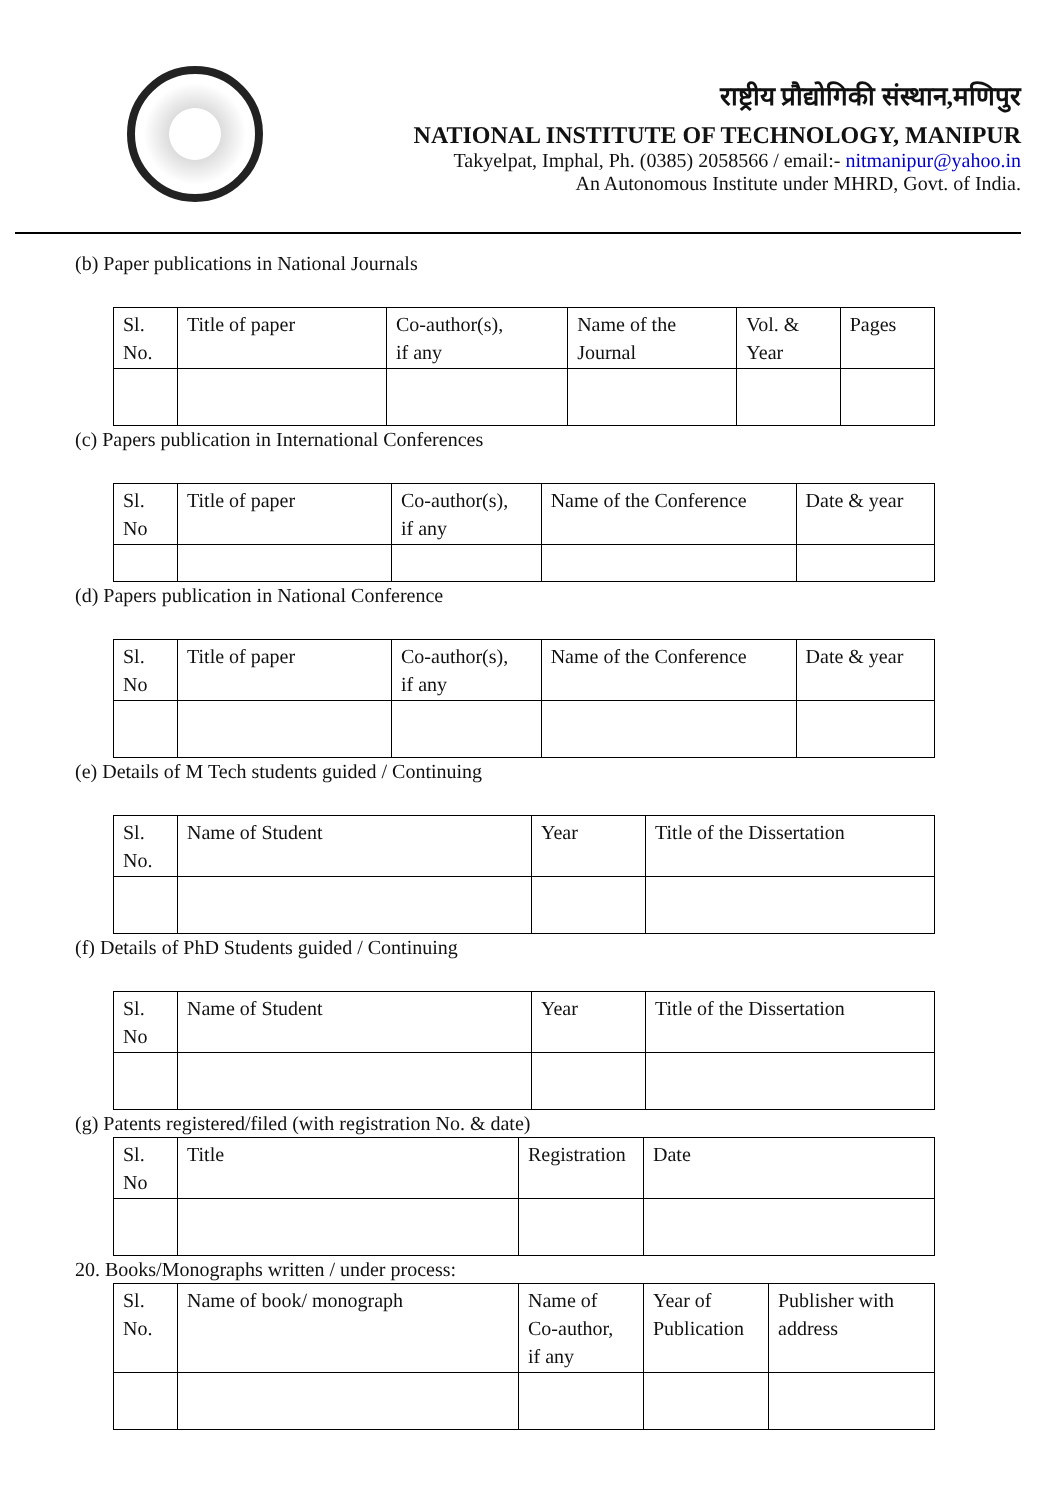राष्ट्रीय प्रौद्योगिकी संस्थान,मणिपुर
NATIONAL INSTITUTE OF TECHNOLOGY, MANIPUR
Takyelpat, Imphal, Ph. (0385) 2058566 / email:- nitmanipur@yahoo.in
An Autonomous Institute under MHRD, Govt. of India.
(b) Paper publications in National Journals
| Sl. No. | Title of paper | Co-author(s), if any | Name of the Journal | Vol. & Year | Pages |
(c) Papers publication in International Conferences
| Sl. No | Title of paper | Co-author(s), if any | Name of the Conference | Date & year |
(d) Papers publication in National Conference
| Sl. No | Title of paper | Co-author(s), if any | Name of the Conference | Date & year |
(e) Details of M Tech students guided / Continuing
| Sl. No. | Name of Student | Year | Title of the Dissertation |
(f) Details of PhD Students guided / Continuing
| Sl. No | Name of Student | Year | Title of the Dissertation |
(g) Patents registered/filed (with registration No. & date)
| Sl. No | Title | Registration | Date |
20. Books/Monographs written / under process:
| Sl. No. | Name of book/ monograph | Name of Co-author, if any | Year of Publication | Publisher with address |